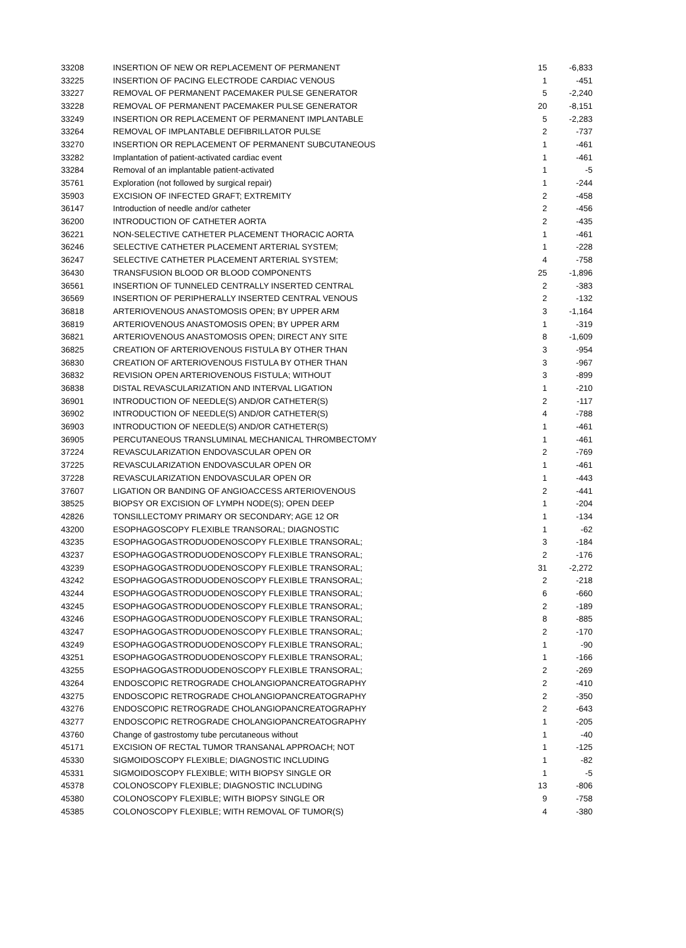| 33208 | INSERTION OF NEW OR REPLACEMENT OF PERMANENT | 15 | -6,833 |
| 33225 | INSERTION OF PACING ELECTRODE CARDIAC VENOUS | 1 | -451 |
| 33227 | REMOVAL OF PERMANENT PACEMAKER PULSE GENERATOR | 5 | -2,240 |
| 33228 | REMOVAL OF PERMANENT PACEMAKER PULSE GENERATOR | 20 | -8,151 |
| 33249 | INSERTION OR REPLACEMENT OF PERMANENT IMPLANTABLE | 5 | -2,283 |
| 33264 | REMOVAL OF IMPLANTABLE DEFIBRILLATOR PULSE | 2 | -737 |
| 33270 | INSERTION OR REPLACEMENT OF PERMANENT SUBCUTANEOUS | 1 | -461 |
| 33282 | Implantation of patient-activated cardiac event | 1 | -461 |
| 33284 | Removal of an implantable patient-activated | 1 | -5 |
| 35761 | Exploration (not followed by surgical repair) | 1 | -244 |
| 35903 | EXCISION OF INFECTED GRAFT; EXTREMITY | 2 | -458 |
| 36147 | Introduction of needle and/or catheter | 2 | -456 |
| 36200 | INTRODUCTION OF CATHETER AORTA | 2 | -435 |
| 36221 | NON-SELECTIVE CATHETER PLACEMENT THORACIC AORTA | 1 | -461 |
| 36246 | SELECTIVE CATHETER PLACEMENT ARTERIAL SYSTEM; | 1 | -228 |
| 36247 | SELECTIVE CATHETER PLACEMENT ARTERIAL SYSTEM; | 4 | -758 |
| 36430 | TRANSFUSION BLOOD OR BLOOD COMPONENTS | 25 | -1,896 |
| 36561 | INSERTION OF TUNNELED CENTRALLY INSERTED CENTRAL | 2 | -383 |
| 36569 | INSERTION OF PERIPHERALLY INSERTED CENTRAL VENOUS | 2 | -132 |
| 36818 | ARTERIOVENOUS ANASTOMOSIS OPEN; BY UPPER ARM | 3 | -1,164 |
| 36819 | ARTERIOVENOUS ANASTOMOSIS OPEN; BY UPPER ARM | 1 | -319 |
| 36821 | ARTERIOVENOUS ANASTOMOSIS OPEN; DIRECT ANY SITE | 8 | -1,609 |
| 36825 | CREATION OF ARTERIOVENOUS FISTULA BY OTHER THAN | 3 | -954 |
| 36830 | CREATION OF ARTERIOVENOUS FISTULA BY OTHER THAN | 3 | -967 |
| 36832 | REVISION OPEN ARTERIOVENOUS FISTULA; WITHOUT | 3 | -899 |
| 36838 | DISTAL REVASCULARIZATION AND INTERVAL LIGATION | 1 | -210 |
| 36901 | INTRODUCTION OF NEEDLE(S) AND/OR CATHETER(S) | 2 | -117 |
| 36902 | INTRODUCTION OF NEEDLE(S) AND/OR CATHETER(S) | 4 | -788 |
| 36903 | INTRODUCTION OF NEEDLE(S) AND/OR CATHETER(S) | 1 | -461 |
| 36905 | PERCUTANEOUS TRANSLUMINAL MECHANICAL THROMBECTOMY | 1 | -461 |
| 37224 | REVASCULARIZATION ENDOVASCULAR OPEN OR | 2 | -769 |
| 37225 | REVASCULARIZATION ENDOVASCULAR OPEN OR | 1 | -461 |
| 37228 | REVASCULARIZATION ENDOVASCULAR OPEN OR | 1 | -443 |
| 37607 | LIGATION OR BANDING OF ANGIOACCESS ARTERIOVENOUS | 2 | -441 |
| 38525 | BIOPSY OR EXCISION OF LYMPH NODE(S); OPEN DEEP | 1 | -204 |
| 42826 | TONSILLECTOMY PRIMARY OR SECONDARY; AGE 12 OR | 1 | -134 |
| 43200 | ESOPHAGOSCOPY FLEXIBLE TRANSORAL; DIAGNOSTIC | 1 | -62 |
| 43235 | ESOPHAGOGASTRODUODENOSCOPY FLEXIBLE TRANSORAL; | 3 | -184 |
| 43237 | ESOPHAGOGASTRODUODENOSCOPY FLEXIBLE TRANSORAL; | 2 | -176 |
| 43239 | ESOPHAGOGASTRODUODENOSCOPY FLEXIBLE TRANSORAL; | 31 | -2,272 |
| 43242 | ESOPHAGOGASTRODUODENOSCOPY FLEXIBLE TRANSORAL; | 2 | -218 |
| 43244 | ESOPHAGOGASTRODUODENOSCOPY FLEXIBLE TRANSORAL; | 6 | -660 |
| 43245 | ESOPHAGOGASTRODUODENOSCOPY FLEXIBLE TRANSORAL; | 2 | -189 |
| 43246 | ESOPHAGOGASTRODUODENOSCOPY FLEXIBLE TRANSORAL; | 8 | -885 |
| 43247 | ESOPHAGOGASTRODUODENOSCOPY FLEXIBLE TRANSORAL; | 2 | -170 |
| 43249 | ESOPHAGOGASTRODUODENOSCOPY FLEXIBLE TRANSORAL; | 1 | -90 |
| 43251 | ESOPHAGOGASTRODUODENOSCOPY FLEXIBLE TRANSORAL; | 1 | -166 |
| 43255 | ESOPHAGOGASTRODUODENOSCOPY FLEXIBLE TRANSORAL; | 2 | -269 |
| 43264 | ENDOSCOPIC RETROGRADE CHOLANGIOPANCREATOGRAPHY | 2 | -410 |
| 43275 | ENDOSCOPIC RETROGRADE CHOLANGIOPANCREATOGRAPHY | 2 | -350 |
| 43276 | ENDOSCOPIC RETROGRADE CHOLANGIOPANCREATOGRAPHY | 2 | -643 |
| 43277 | ENDOSCOPIC RETROGRADE CHOLANGIOPANCREATOGRAPHY | 1 | -205 |
| 43760 | Change of gastrostomy tube percutaneous without | 1 | -40 |
| 45171 | EXCISION OF RECTAL TUMOR TRANSANAL APPROACH; NOT | 1 | -125 |
| 45330 | SIGMOIDOSCOPY FLEXIBLE; DIAGNOSTIC INCLUDING | 1 | -82 |
| 45331 | SIGMOIDOSCOPY FLEXIBLE; WITH BIOPSY SINGLE OR | 1 | -5 |
| 45378 | COLONOSCOPY FLEXIBLE; DIAGNOSTIC INCLUDING | 13 | -806 |
| 45380 | COLONOSCOPY FLEXIBLE; WITH BIOPSY SINGLE OR | 9 | -758 |
| 45385 | COLONOSCOPY FLEXIBLE; WITH REMOVAL OF TUMOR(S) | 4 | -380 |